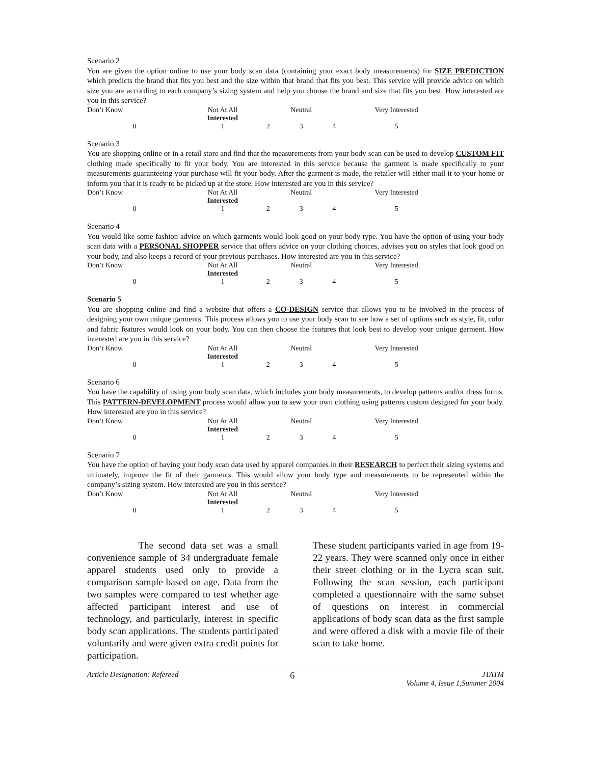Scenario 2
You are given the option online to use your body scan data (containing your exact body measurements) for SIZE PREDICTION which predicts the brand that fits you best and the size within that brand that fits you best. This service will provide advice on which size you are according to each company’s sizing system and help you choose the brand and size that fits you best. How interested are you in this service?
| Don’t Know | Not At All Interested | | Neutral | | Very Interested |
| 0 | 1 | 2 | 3 | 4 | 5 |
Scenario 3
You are shopping online or in a retail store and find that the measurements from your body scan can be used to develop CUSTOM FIT clothing made specifically to fit your body. You are interested in this service because the garment is made specifically to your measurements guaranteeing your purchase will fit your body. After the garment is made, the retailer will either mail it to your home or inform you that it is ready to be picked up at the store. How interested are you in this service?
| Don’t Know | Not At All Interested | | Neutral | | Very Interested |
| 0 | 1 | 2 | 3 | 4 | 5 |
Scenario 4
You would like some fashion advice on which garments would look good on your body type. You have the option of using your body scan data with a PERSONAL SHOPPER service that offers advice on your clothing choices, advises you on styles that look good on your body, and also keeps a record of your previous purchases. How interested are you in this service?
| Don’t Know | Not At All Interested | | Neutral | | Very Interested |
| 0 | 1 | 2 | 3 | 4 | 5 |
Scenario 5
You are shopping online and find a website that offers a CO-DESIGN service that allows you to be involved in the process of designing your own unique garments. This process allows you to use your body scan to see how a set of options such as style, fit, color and fabric features would look on your body. You can then choose the features that look best to develop your unique garment. How interested are you in this service?
| Don’t Know | Not At All Interested | | Neutral | | Very Interested |
| 0 | 1 | 2 | 3 | 4 | 5 |
Scenario 6
You have the capability of using your body scan data, which includes your body measurements, to develop patterns and/or dress forms. This PATTERN-DEVELOPMENT process would allow you to sew your own clothing using patterns custom designed for your body. How interested are you in this service?
| Don’t Know | Not At All Interested | | Neutral | | Very Interested |
| 0 | 1 | 2 | 3 | 4 | 5 |
Scenario 7
You have the option of having your body scan data used by apparel companies in their RESEARCH to perfect their sizing systems and ultimately, improve the fit of their garments. This would allow your body type and measurements to be represented within the company’s sizing system. How interested are you in this service?
| Don’t Know | Not At All Interested | | Neutral | | Very Interested |
| 0 | 1 | 2 | 3 | 4 | 5 |
The second data set was a small convenience sample of 34 undergraduate female apparel students used only to provide a comparison sample based on age. Data from the two samples were compared to test whether age affected participant interest and use of technology, and particularly, interest in specific body scan applications. The students participated voluntarily and were given extra credit points for participation.
These student participants varied in age from 19-22 years. They were scanned only once in either their street clothing or in the Lycra scan suit. Following the scan session, each participant completed a questionnaire with the same subset of questions on interest in commercial applications of body scan data as the first sample and were offered a disk with a movie file of their scan to take home.
Article Designation: Refereed 6 JTATM
Volume 4, Issue 1,Summer 2004